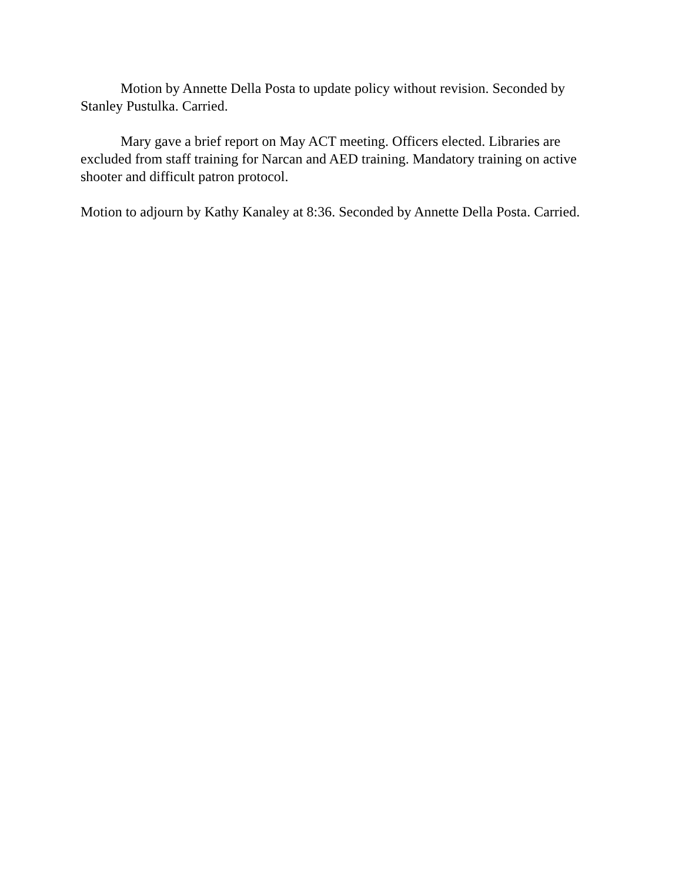Motion by Annette Della Posta to update policy without revision. Seconded by Stanley Pustulka. Carried.
Mary gave a brief report on May ACT meeting. Officers elected. Libraries are excluded from staff training for Narcan and AED training. Mandatory training on active shooter and difficult patron protocol.
Motion to adjourn by Kathy Kanaley at 8:36. Seconded by Annette Della Posta. Carried.